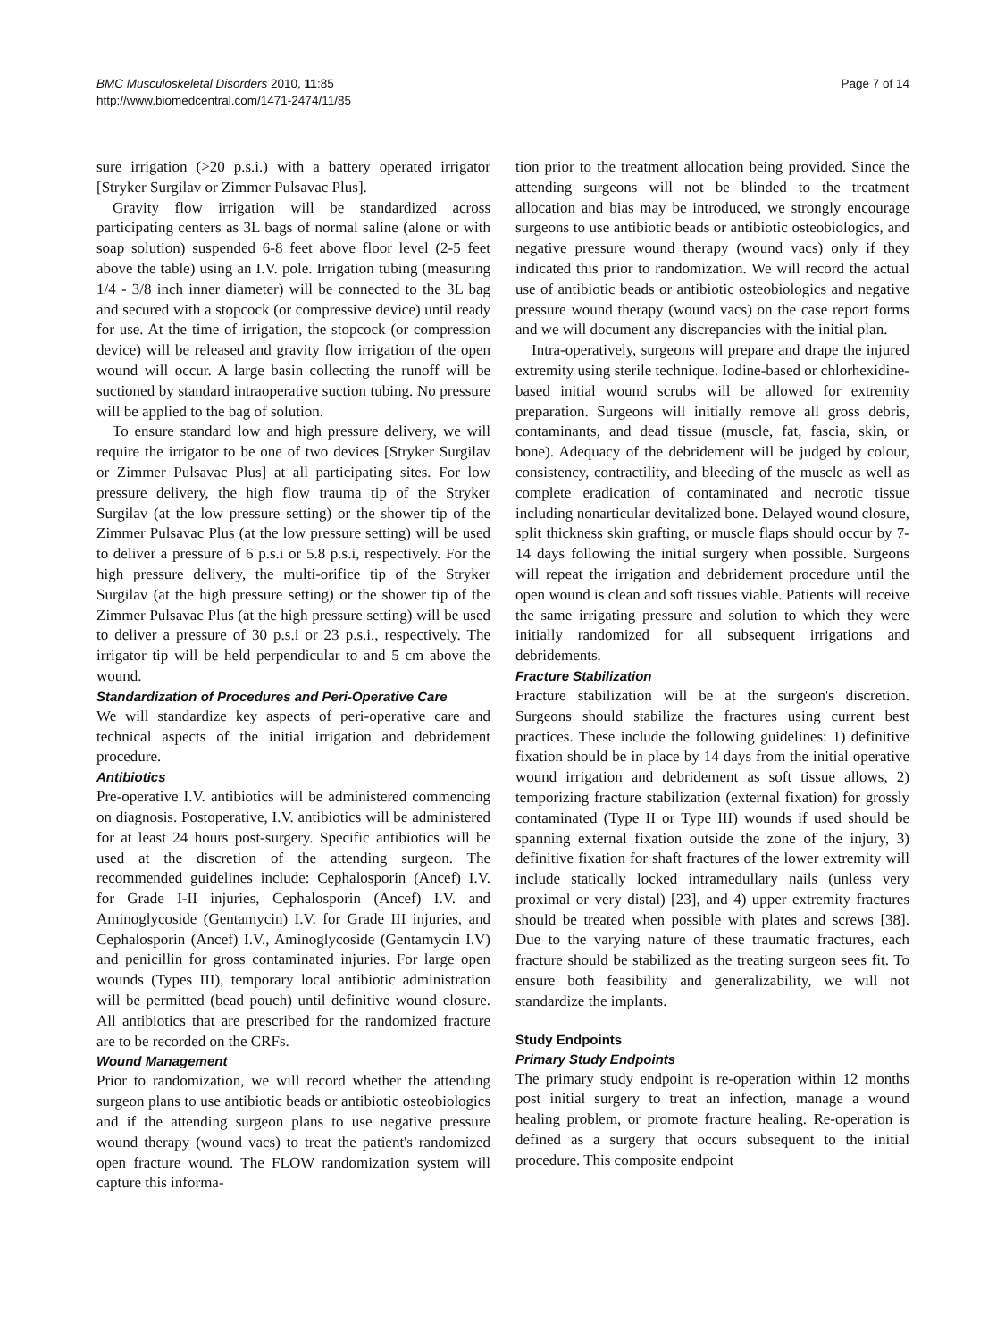BMC Musculoskeletal Disorders 2010, 11:85
http://www.biomedcentral.com/1471-2474/11/85
Page 7 of 14
sure irrigation (>20 p.s.i.) with a battery operated irrigator [Stryker Surgilav or Zimmer Pulsavac Plus].
Gravity flow irrigation will be standardized across participating centers as 3L bags of normal saline (alone or with soap solution) suspended 6-8 feet above floor level (2-5 feet above the table) using an I.V. pole. Irrigation tubing (measuring 1/4 - 3/8 inch inner diameter) will be connected to the 3L bag and secured with a stopcock (or compressive device) until ready for use. At the time of irrigation, the stopcock (or compression device) will be released and gravity flow irrigation of the open wound will occur. A large basin collecting the runoff will be suctioned by standard intraoperative suction tubing. No pressure will be applied to the bag of solution.
To ensure standard low and high pressure delivery, we will require the irrigator to be one of two devices [Stryker Surgilav or Zimmer Pulsavac Plus] at all participating sites. For low pressure delivery, the high flow trauma tip of the Stryker Surgilav (at the low pressure setting) or the shower tip of the Zimmer Pulsavac Plus (at the low pressure setting) will be used to deliver a pressure of 6 p.s.i or 5.8 p.s.i, respectively. For the high pressure delivery, the multi-orifice tip of the Stryker Surgilav (at the high pressure setting) or the shower tip of the Zimmer Pulsavac Plus (at the high pressure setting) will be used to deliver a pressure of 30 p.s.i or 23 p.s.i., respectively. The irrigator tip will be held perpendicular to and 5 cm above the wound.
Standardization of Procedures and Peri-Operative Care
We will standardize key aspects of peri-operative care and technical aspects of the initial irrigation and debridement procedure.
Antibiotics
Pre-operative I.V. antibiotics will be administered commencing on diagnosis. Postoperative, I.V. antibiotics will be administered for at least 24 hours post-surgery. Specific antibiotics will be used at the discretion of the attending surgeon. The recommended guidelines include: Cephalosporin (Ancef) I.V. for Grade I-II injuries, Cephalosporin (Ancef) I.V. and Aminoglycoside (Gentamycin) I.V. for Grade III injuries, and Cephalosporin (Ancef) I.V., Aminoglycoside (Gentamycin I.V) and penicillin for gross contaminated injuries. For large open wounds (Types III), temporary local antibiotic administration will be permitted (bead pouch) until definitive wound closure. All antibiotics that are prescribed for the randomized fracture are to be recorded on the CRFs.
Wound Management
Prior to randomization, we will record whether the attending surgeon plans to use antibiotic beads or antibiotic osteobiologics and if the attending surgeon plans to use negative pressure wound therapy (wound vacs) to treat the patient's randomized open fracture wound. The FLOW randomization system will capture this informa-
tion prior to the treatment allocation being provided. Since the attending surgeons will not be blinded to the treatment allocation and bias may be introduced, we strongly encourage surgeons to use antibiotic beads or antibiotic osteobiologics, and negative pressure wound therapy (wound vacs) only if they indicated this prior to randomization. We will record the actual use of antibiotic beads or antibiotic osteobiologics and negative pressure wound therapy (wound vacs) on the case report forms and we will document any discrepancies with the initial plan.
Intra-operatively, surgeons will prepare and drape the injured extremity using sterile technique. Iodine-based or chlorhexidine-based initial wound scrubs will be allowed for extremity preparation. Surgeons will initially remove all gross debris, contaminants, and dead tissue (muscle, fat, fascia, skin, or bone). Adequacy of the debridement will be judged by colour, consistency, contractility, and bleeding of the muscle as well as complete eradication of contaminated and necrotic tissue including nonarticular devitalized bone. Delayed wound closure, split thickness skin grafting, or muscle flaps should occur by 7-14 days following the initial surgery when possible. Surgeons will repeat the irrigation and debridement procedure until the open wound is clean and soft tissues viable. Patients will receive the same irrigating pressure and solution to which they were initially randomized for all subsequent irrigations and debridements.
Fracture Stabilization
Fracture stabilization will be at the surgeon's discretion. Surgeons should stabilize the fractures using current best practices. These include the following guidelines: 1) definitive fixation should be in place by 14 days from the initial operative wound irrigation and debridement as soft tissue allows, 2) temporizing fracture stabilization (external fixation) for grossly contaminated (Type II or Type III) wounds if used should be spanning external fixation outside the zone of the injury, 3) definitive fixation for shaft fractures of the lower extremity will include statically locked intramedullary nails (unless very proximal or very distal) [23], and 4) upper extremity fractures should be treated when possible with plates and screws [38]. Due to the varying nature of these traumatic fractures, each fracture should be stabilized as the treating surgeon sees fit. To ensure both feasibility and generalizability, we will not standardize the implants.
Study Endpoints
Primary Study Endpoints
The primary study endpoint is re-operation within 12 months post initial surgery to treat an infection, manage a wound healing problem, or promote fracture healing. Re-operation is defined as a surgery that occurs subsequent to the initial procedure. This composite endpoint